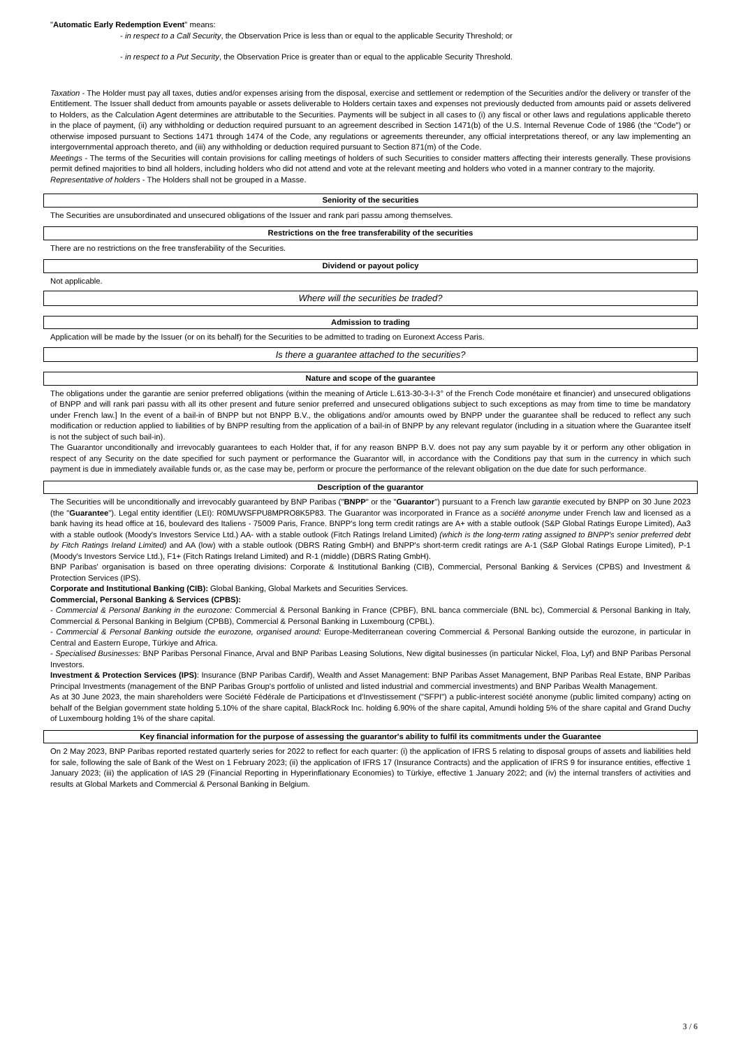"Automatic Early Redemption Event" means:
- in respect to a Call Security, the Observation Price is less than or equal to the applicable Security Threshold; or
- in respect to a Put Security, the Observation Price is greater than or equal to the applicable Security Threshold.
Taxation - The Holder must pay all taxes, duties and/or expenses arising from the disposal, exercise and settlement or redemption of the Securities and/or the delivery or transfer of the Entitlement. The Issuer shall deduct from amounts payable or assets deliverable to Holders certain taxes and expenses not previously deducted from amounts paid or assets delivered to Holders, as the Calculation Agent determines are attributable to the Securities. Payments will be subject in all cases to (i) any fiscal or other laws and regulations applicable thereto in the place of payment, (ii) any withholding or deduction required pursuant to an agreement described in Section 1471(b) of the U.S. Internal Revenue Code of 1986 (the "Code") or otherwise imposed pursuant to Sections 1471 through 1474 of the Code, any regulations or agreements thereunder, any official interpretations thereof, or any law implementing an intergovernmental approach thereto, and (iii) any withholding or deduction required pursuant to Section 871(m) of the Code.
Meetings - The terms of the Securities will contain provisions for calling meetings of holders of such Securities to consider matters affecting their interests generally. These provisions permit defined majorities to bind all holders, including holders who did not attend and vote at the relevant meeting and holders who voted in a manner contrary to the majority.
Representative of holders - The Holders shall not be grouped in a Masse.
Seniority of the securities
The Securities are unsubordinated and unsecured obligations of the Issuer and rank pari passu among themselves.
Restrictions on the free transferability of the securities
There are no restrictions on the free transferability of the Securities.
Dividend or payout policy
Not applicable.
Where will the securities be traded?
Admission to trading
Application will be made by the Issuer (or on its behalf) for the Securities to be admitted to trading on Euronext Access Paris.
Is there a guarantee attached to the securities?
Nature and scope of the guarantee
The obligations under the garantie are senior preferred obligations (within the meaning of Article L.613-30-3-I-3° of the French Code monétaire et financier) and unsecured obligations of BNPP and will rank pari passu with all its other present and future senior preferred and unsecured obligations subject to such exceptions as may from time to time be mandatory under French law.] In the event of a bail-in of BNPP but not BNPP B.V., the obligations and/or amounts owed by BNPP under the guarantee shall be reduced to reflect any such modification or reduction applied to liabilities of by BNPP resulting from the application of a bail-in of BNPP by any relevant regulator (including in a situation where the Guarantee itself is not the subject of such bail-in).
The Guarantor unconditionally and irrevocably guarantees to each Holder that, if for any reason BNPP B.V. does not pay any sum payable by it or perform any other obligation in respect of any Security on the date specified for such payment or performance the Guarantor will, in accordance with the Conditions pay that sum in the currency in which such payment is due in immediately available funds or, as the case may be, perform or procure the performance of the relevant obligation on the due date for such performance.
Description of the guarantor
The Securities will be unconditionally and irrevocably guaranteed by BNP Paribas ("BNPP" or the "Guarantor") pursuant to a French law garantie executed by BNPP on 30 June 2023 (the "Guarantee"). Legal entity identifier (LEI): R0MUWSFPU8MPRO8K5P83. The Guarantor was incorporated in France as a société anonyme under French law and licensed as a bank having its head office at 16, boulevard des Italiens - 75009 Paris, France. BNPP's long term credit ratings are A+ with a stable outlook (S&P Global Ratings Europe Limited), Aa3 with a stable outlook (Moody's Investors Service Ltd.) AA- with a stable outlook (Fitch Ratings Ireland Limited) (which is the long-term rating assigned to BNPP's senior preferred debt by Fitch Ratings Ireland Limited) and AA (low) with a stable outlook (DBRS Rating GmbH) and BNPP's short-term credit ratings are A-1 (S&P Global Ratings Europe Limited), P-1 (Moody's Investors Service Ltd.), F1+ (Fitch Ratings Ireland Limited) and R-1 (middle) (DBRS Rating GmbH).
BNP Paribas' organisation is based on three operating divisions: Corporate & Institutional Banking (CIB), Commercial, Personal Banking & Services (CPBS) and Investment & Protection Services (IPS).
Corporate and Institutional Banking (CIB): Global Banking, Global Markets and Securities Services.
Commercial, Personal Banking & Services (CPBS):
- Commercial & Personal Banking in the eurozone: Commercial & Personal Banking in France (CPBF), BNL banca commerciale (BNL bc), Commercial & Personal Banking in Italy, Commercial & Personal Banking in Belgium (CPBB), Commercial & Personal Banking in Luxembourg (CPBL).
- Commercial & Personal Banking outside the eurozone, organised around: Europe-Mediterranean covering Commercial & Personal Banking outside the eurozone, in particular in Central and Eastern Europe, Türkiye and Africa.
- Specialised Businesses: BNP Paribas Personal Finance, Arval and BNP Paribas Leasing Solutions, New digital businesses (in particular Nickel, Floa, Lyf) and BNP Paribas Personal Investors.
Investment & Protection Services (IPS): Insurance (BNP Paribas Cardif), Wealth and Asset Management: BNP Paribas Asset Management, BNP Paribas Real Estate, BNP Paribas Principal Investments (management of the BNP Paribas Group's portfolio of unlisted and listed industrial and commercial investments) and BNP Paribas Wealth Management.
As at 30 June 2023, the main shareholders were Société Fédérale de Participations et d'Investissement ("SFPI") a public-interest société anonyme (public limited company) acting on behalf of the Belgian government state holding 5.10% of the share capital, BlackRock Inc. holding 6.90% of the share capital, Amundi holding 5% of the share capital and Grand Duchy of Luxembourg holding 1% of the share capital.
Key financial information for the purpose of assessing the guarantor's ability to fulfil its commitments under the Guarantee
On 2 May 2023, BNP Paribas reported restated quarterly series for 2022 to reflect for each quarter: (i) the application of IFRS 5 relating to disposal groups of assets and liabilities held for sale, following the sale of Bank of the West on 1 February 2023; (ii) the application of IFRS 17 (Insurance Contracts) and the application of IFRS 9 for insurance entities, effective 1 January 2023; (iii) the application of IAS 29 (Financial Reporting in Hyperinflationary Economies) to Türkiye, effective 1 January 2022; and (iv) the internal transfers of activities and results at Global Markets and Commercial & Personal Banking in Belgium.
3 / 6